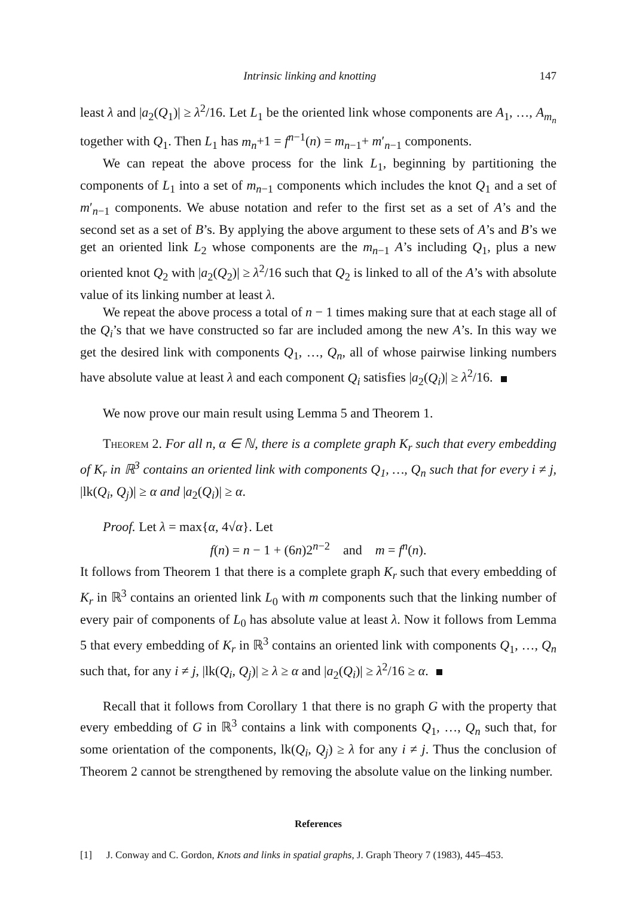Intrinsic linking and knotting 147
least λ and |a<sub>2</sub>(Q<sub>1</sub>)| ≥ λ<sup>2</sup>/16. Let L<sub>1</sub> be the oriented link whose components are A<sub>1</sub>, …, A<sub>m<sub>n</sub></sub> together with Q<sub>1</sub>. Then L<sub>1</sub> has m<sub>n</sub>+1 = f<sup>n−1</sup>(n) = m<sub>n−1</sub>+ m′<sub>n−1</sub> components.
We can repeat the above process for the link L<sub>1</sub>, beginning by partitioning the components of L<sub>1</sub> into a set of m<sub>n−1</sub> components which includes the knot Q<sub>1</sub> and a set of m′<sub>n−1</sub> components. We abuse notation and refer to the first set as a set of A’s and the second set as a set of B’s. By applying the above argument to these sets of A’s and B’s we get an oriented link L<sub>2</sub> whose components are the m<sub>n−1</sub> A’s including Q<sub>1</sub>, plus a new oriented knot Q<sub>2</sub> with |a<sub>2</sub>(Q<sub>2</sub>)| ≥ λ<sup>2</sup>/16 such that Q<sub>2</sub> is linked to all of the A’s with absolute value of its linking number at least λ.
We repeat the above process a total of n − 1 times making sure that at each stage all of the Q<sub>i</sub>’s that we have constructed so far are included among the new A’s. In this way we get the desired link with components Q<sub>1</sub>, …, Q<sub>n</sub>, all of whose pairwise linking numbers have absolute value at least λ and each component Q<sub>i</sub> satisfies |a<sub>2</sub>(Q<sub>i</sub>)| ≥ λ<sup>2</sup>/16.
We now prove our main result using Lemma 5 and Theorem 1.
Theorem 2. For all n, α ∈ ℕ, there is a complete graph K<sub>r</sub> such that every embedding of K<sub>r</sub> in ℝ<sup>3</sup> contains an oriented link with components Q<sub>1</sub>, …, Q<sub>n</sub> such that for every i ≠ j, |lk(Q<sub>i</sub>, Q<sub>j</sub>)| ≥ α and |a<sub>2</sub>(Q<sub>i</sub>)| ≥ α.
Proof. Let λ = max{α, 4√α}. Let
f(n) = n − 1 + (6n)2<sup>n−2</sup> and m = f<sup>n</sup>(n).
It follows from Theorem 1 that there is a complete graph K<sub>r</sub> such that every embedding of K<sub>r</sub> in ℝ<sup>3</sup> contains an oriented link L<sub>0</sub> with m components such that the linking number of every pair of components of L<sub>0</sub> has absolute value at least λ. Now it follows from Lemma 5 that every embedding of K<sub>r</sub> in ℝ<sup>3</sup> contains an oriented link with components Q<sub>1</sub>, …, Q<sub>n</sub> such that, for any i ≠ j, |lk(Q<sub>i</sub>, Q<sub>j</sub>)| ≥ λ ≥ α and |a<sub>2</sub>(Q<sub>i</sub>)| ≥ λ<sup>2</sup>/16 ≥ α.
Recall that it follows from Corollary 1 that there is no graph G with the property that every embedding of G in ℝ<sup>3</sup> contains a link with components Q<sub>1</sub>, …, Q<sub>n</sub> such that, for some orientation of the components, lk(Q<sub>i</sub>, Q<sub>j</sub>) ≥ λ for any i ≠ j. Thus the conclusion of Theorem 2 cannot be strengthened by removing the absolute value on the linking number.
References
[1] J. Conway and C. Gordon, Knots and links in spatial graphs, J. Graph Theory 7 (1983), 445–453.